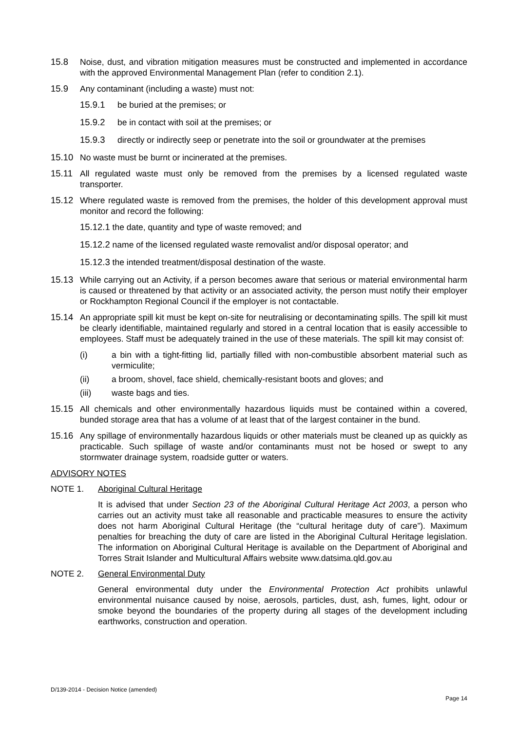15.8 Noise, dust, and vibration mitigation measures must be constructed and implemented in accordance with the approved Environmental Management Plan (refer to condition 2.1).
15.9 Any contaminant (including a waste) must not:
15.9.1 be buried at the premises; or
15.9.2 be in contact with soil at the premises; or
15.9.3 directly or indirectly seep or penetrate into the soil or groundwater at the premises
15.10 No waste must be burnt or incinerated at the premises.
15.11 All regulated waste must only be removed from the premises by a licensed regulated waste transporter.
15.12 Where regulated waste is removed from the premises, the holder of this development approval must monitor and record the following:
15.12.1 the date, quantity and type of waste removed; and
15.12.2 name of the licensed regulated waste removalist and/or disposal operator; and
15.12.3 the intended treatment/disposal destination of the waste.
15.13 While carrying out an Activity, if a person becomes aware that serious or material environmental harm is caused or threatened by that activity or an associated activity, the person must notify their employer or Rockhampton Regional Council if the employer is not contactable.
15.14 An appropriate spill kit must be kept on-site for neutralising or decontaminating spills. The spill kit must be clearly identifiable, maintained regularly and stored in a central location that is easily accessible to employees. Staff must be adequately trained in the use of these materials. The spill kit may consist of:
(i) a bin with a tight-fitting lid, partially filled with non-combustible absorbent material such as vermiculite;
(ii) a broom, shovel, face shield, chemically-resistant boots and gloves; and
(iii) waste bags and ties.
15.15 All chemicals and other environmentally hazardous liquids must be contained within a covered, bunded storage area that has a volume of at least that of the largest container in the bund.
15.16 Any spillage of environmentally hazardous liquids or other materials must be cleaned up as quickly as practicable. Such spillage of waste and/or contaminants must not be hosed or swept to any stormwater drainage system, roadside gutter or waters.
ADVISORY NOTES
NOTE 1. Aboriginal Cultural Heritage
It is advised that under Section 23 of the Aboriginal Cultural Heritage Act 2003, a person who carries out an activity must take all reasonable and practicable measures to ensure the activity does not harm Aboriginal Cultural Heritage (the “cultural heritage duty of care”). Maximum penalties for breaching the duty of care are listed in the Aboriginal Cultural Heritage legislation. The information on Aboriginal Cultural Heritage is available on the Department of Aboriginal and Torres Strait Islander and Multicultural Affairs website www.datsima.qld.gov.au
NOTE 2. General Environmental Duty
General environmental duty under the Environmental Protection Act prohibits unlawful environmental nuisance caused by noise, aerosols, particles, dust, ash, fumes, light, odour or smoke beyond the boundaries of the property during all stages of the development including earthworks, construction and operation.
D/139-2014 - Decision Notice (amended)
Page 14